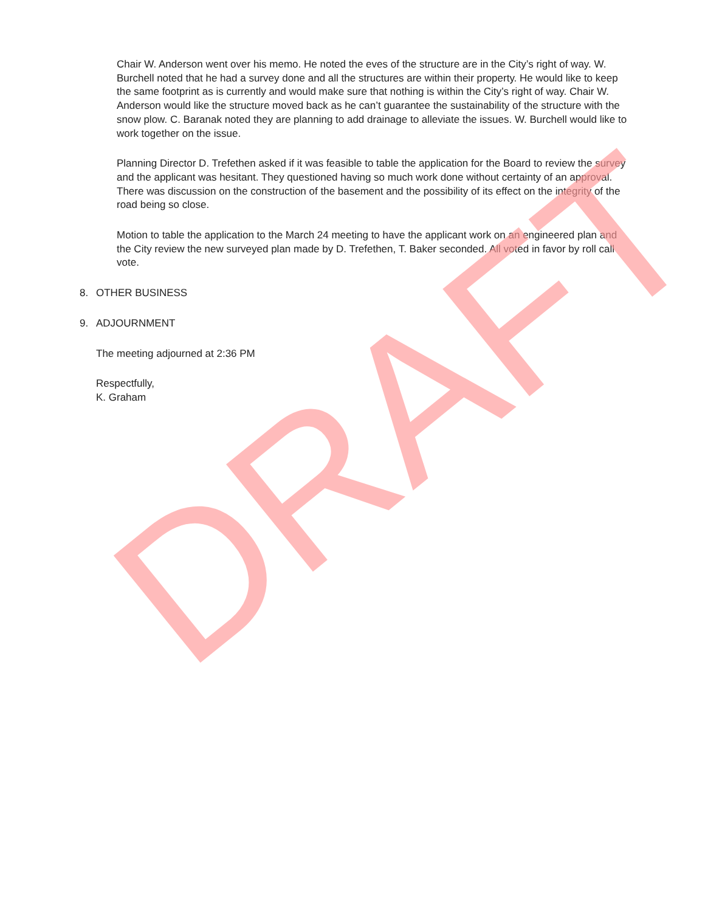Chair W. Anderson went over his memo. He noted the eves of the structure are in the City’s right of way. W. Burchell noted that he had a survey done and all the structures are within their property. He would like to keep the same footprint as is currently and would make sure that nothing is within the City’s right of way. Chair W. Anderson would like the structure moved back as he can’t guarantee the sustainability of the structure with the snow plow. C. Baranak noted they are planning to add drainage to alleviate the issues. W. Burchell would like to work together on the issue.
Planning Director D. Trefethen asked if it was feasible to table the application for the Board to review the survey and the applicant was hesitant. They questioned having so much work done without certainty of an approval. There was discussion on the construction of the basement and the possibility of its effect on the integrity of the road being so close.
Motion to table the application to the March 24 meeting to have the applicant work on an engineered plan and the City review the new surveyed plan made by D. Trefethen, T. Baker seconded. All voted in favor by roll call vote.
8. OTHER BUSINESS
9. ADJOURNMENT
The meeting adjourned at 2:36 PM
Respectfully,
K. Graham
DRAFT